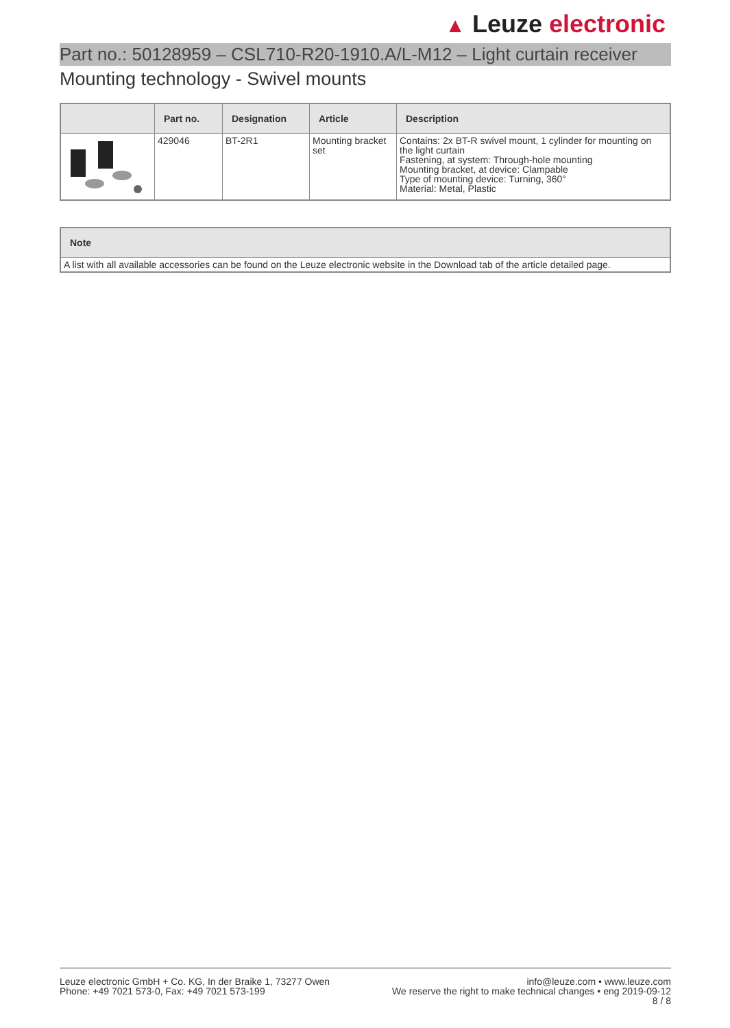▲ Leuze electronic
Part no.: 50128959 – CSL710-R20-1910.A/L-M12 – Light curtain receiver
Mounting technology - Swivel mounts
| | Part no. | Designation | Article | Description |
| --- | --- | --- | --- | --- |
| | 429046 | BT-2R1 | Mounting bracket set | Contains: 2x BT-R swivel mount, 1 cylinder for mounting on the light curtain Fastening, at system: Through-hole mounting Mounting bracket, at device: Clampable Type of mounting device: Turning, 360° Material: Metal, Plastic |
| Note |
| --- |
| A list with all available accessories can be found on the Leuze electronic website in the Download tab of the article detailed page. |
Leuze electronic GmbH + Co. KG, In der Braike 1, 73277 Owen
Phone: +49 7021 573-0, Fax: +49 7021 573-199
info@leuze.com • www.leuze.com
We reserve the right to make technical changes • eng 2019-09-12
8 / 8